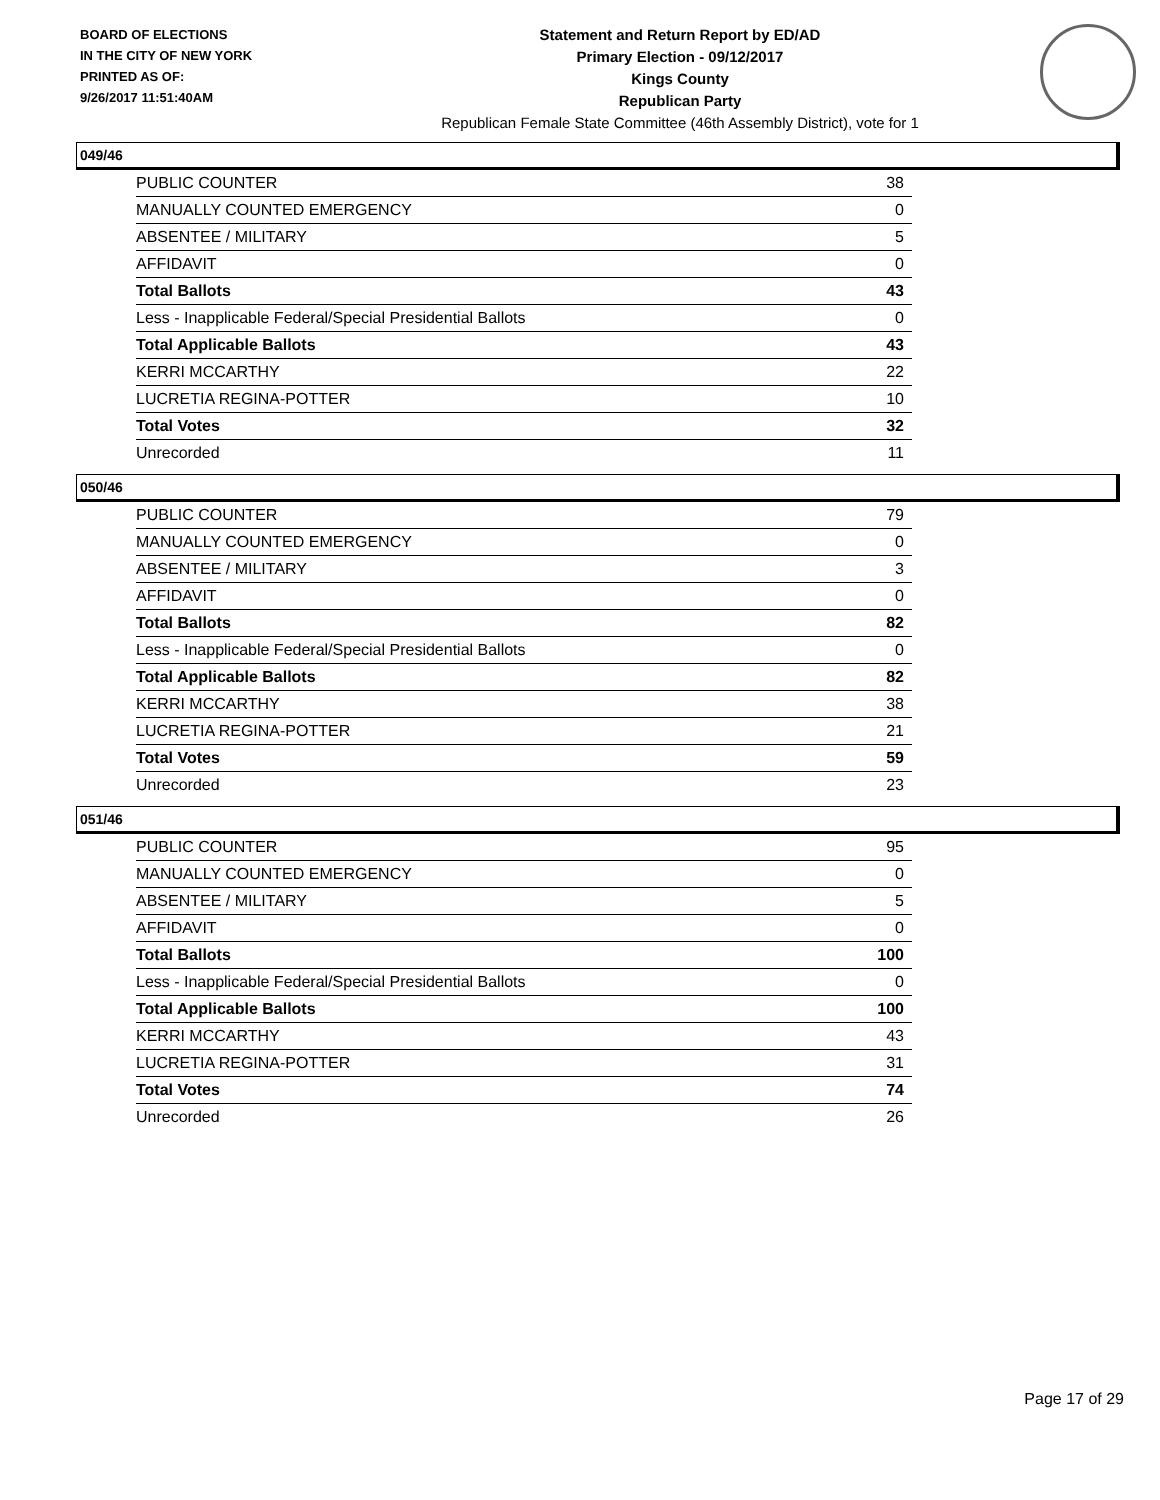BOARD OF ELECTIONS
IN THE CITY OF NEW YORK
PRINTED AS OF:
9/26/2017 11:51:40AM
Statement and Return Report by ED/AD
Primary Election - 09/12/2017
Kings County
Republican Party
Republican Female State Committee (46th Assembly District), vote for 1
049/46
| PUBLIC COUNTER | 38 |
| MANUALLY COUNTED EMERGENCY | 0 |
| ABSENTEE / MILITARY | 5 |
| AFFIDAVIT | 0 |
| Total Ballots | 43 |
| Less - Inapplicable Federal/Special Presidential Ballots | 0 |
| Total Applicable Ballots | 43 |
| KERRI MCCARTHY | 22 |
| LUCRETIA REGINA-POTTER | 10 |
| Total Votes | 32 |
| Unrecorded | 11 |
050/46
| PUBLIC COUNTER | 79 |
| MANUALLY COUNTED EMERGENCY | 0 |
| ABSENTEE / MILITARY | 3 |
| AFFIDAVIT | 0 |
| Total Ballots | 82 |
| Less - Inapplicable Federal/Special Presidential Ballots | 0 |
| Total Applicable Ballots | 82 |
| KERRI MCCARTHY | 38 |
| LUCRETIA REGINA-POTTER | 21 |
| Total Votes | 59 |
| Unrecorded | 23 |
051/46
| PUBLIC COUNTER | 95 |
| MANUALLY COUNTED EMERGENCY | 0 |
| ABSENTEE / MILITARY | 5 |
| AFFIDAVIT | 0 |
| Total Ballots | 100 |
| Less - Inapplicable Federal/Special Presidential Ballots | 0 |
| Total Applicable Ballots | 100 |
| KERRI MCCARTHY | 43 |
| LUCRETIA REGINA-POTTER | 31 |
| Total Votes | 74 |
| Unrecorded | 26 |
Page 17 of 29